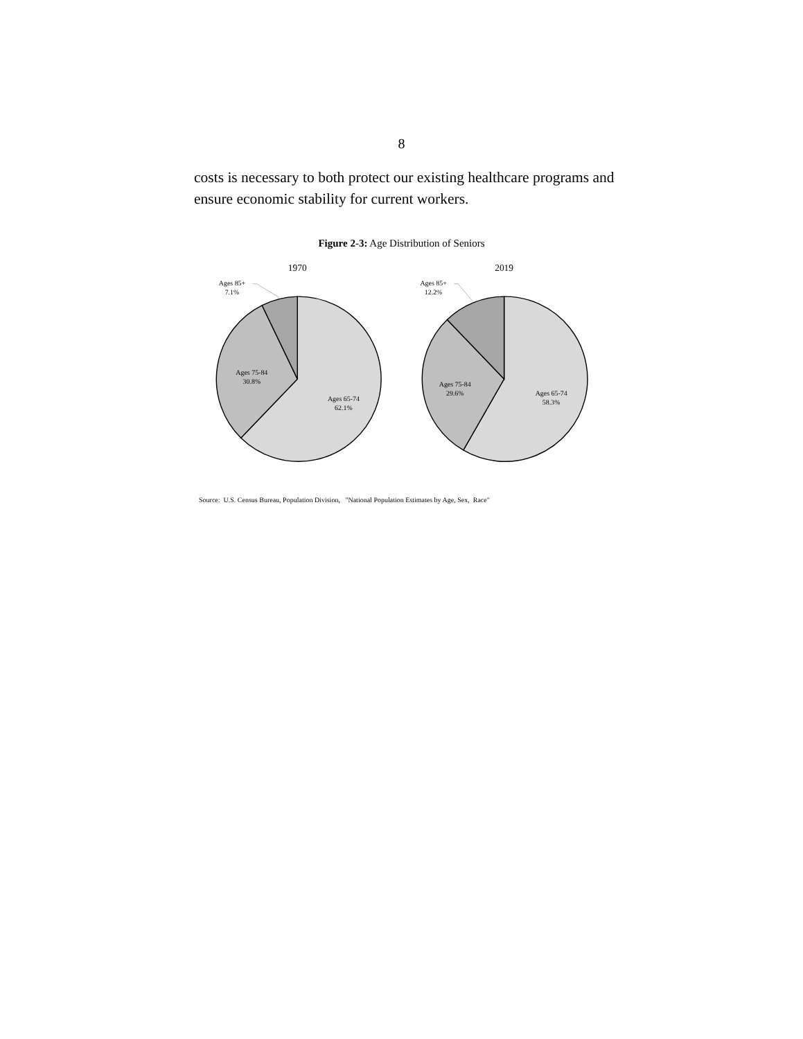8
costs is necessary to both protect our existing healthcare programs and ensure economic stability for current workers.
Figure 2-3: Age Distribution of Seniors
1970
2019
Ages 85+
7.1%
Ages 75-84
30.8%
Ages 65-74
62.1%
Ages 85+
12.2%
Ages 75-84
29.6%
Ages 65-74
58.3%
Source: U.S. Census Bureau, Population Division, "National Population Estimates by Age, Sex, Race"